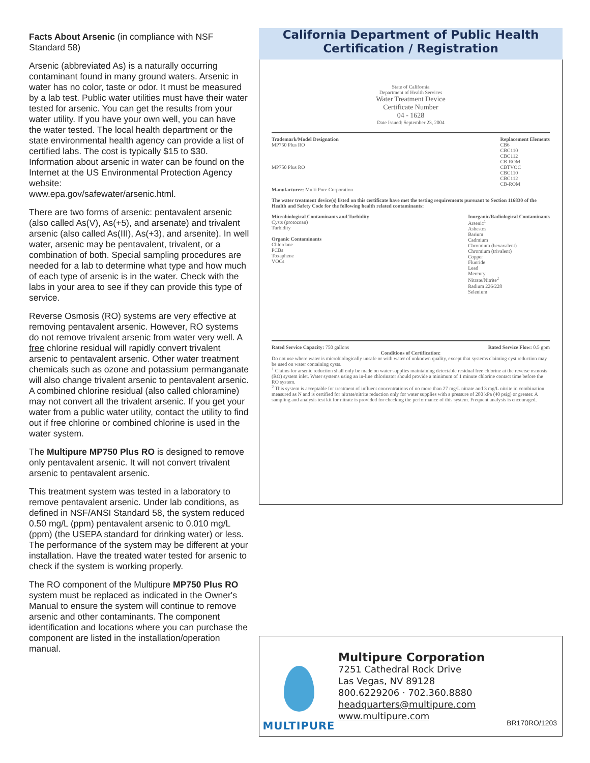Facts About Arsenic (in compliance with NSF Standard 58)
Arsenic (abbreviated As) is a naturally occurring contaminant found in many ground waters. Arsenic in water has no color, taste or odor. It must be measured by a lab test. Public water utilities must have their water tested for arsenic. You can get the results from your water utility. If you have your own well, you can have the water tested. The local health department or the state environmental health agency can provide a list of certified labs. The cost is typically $15 to $30. Information about arsenic in water can be found on the Internet at the US Environmental Protection Agency website:
www.epa.gov/safewater/arsenic.html.
There are two forms of arsenic: pentavalent arsenic (also called As(V), As(+5), and arsenate) and trivalent arsenic (also called As(III), As(+3), and arsenite). In well water, arsenic may be pentavalent, trivalent, or a combination of both. Special sampling procedures are needed for a lab to determine what type and how much of each type of arsenic is in the water. Check with the labs in your area to see if they can provide this type of service.
Reverse Osmosis (RO) systems are very effective at removing pentavalent arsenic. However, RO systems do not remove trivalent arsenic from water very well. A free chlorine residual will rapidly convert trivalent arsenic to pentavalent arsenic. Other water treatment chemicals such as ozone and potassium permanganate will also change trivalent arsenic to pentavalent arsenic. A combined chlorine residual (also called chloramine) may not convert all the trivalent arsenic. If you get your water from a public water utility, contact the utility to find out if free chlorine or combined chlorine is used in the water system.
The Multipure MP750 Plus RO is designed to remove only pentavalent arsenic. It will not convert trivalent arsenic to pentavalent arsenic.
This treatment system was tested in a laboratory to remove pentavalent arsenic. Under lab conditions, as defined in NSF/ANSI Standard 58, the system reduced 0.50 mg/L (ppm) pentavalent arsenic to 0.010 mg/L (ppm) (the USEPA standard for drinking water) or less. The performance of the system may be different at your installation. Have the treated water tested for arsenic to check if the system is working properly.
The RO component of the Multipure MP750 Plus RO system must be replaced as indicated in the Owner's Manual to ensure the system will continue to remove arsenic and other contaminants. The component identification and locations where you can purchase the component are listed in the installation/operation manual.
California Department of Public Health
Certification / Registration
State of California
Department of Health Services
Water Treatment Device
Certificate Number
04 - 1628
Date Issued: September 23, 2004
Trademark/Model Designation
MP750 Plus RO
MP750 Plus RO
Replacement Elements
CB6
CBC110
CBC112
CB-ROM
CBTVOC
CBC110
CBC112
CB-ROM
Manufacturer: Multi Pure Corporation
The water treatment device(s) listed on this certificate have met the testing requirements pursuant to Section 116830 of the Health and Safety Code for the following health related contaminants:
Microbiological Contaminants and Turbidity
Cysts (protozoan)
Turbidity
Organic Contaminants
Chlordane
PCBs
Toxaphene
VOCs
Inorganic/Radiological Contaminants
Arsenic<sup>1</sup>
Asbestos
Barium
Cadmium
Chromium (hexavalent)
Chromium (trivalent)
Copper
Fluoride
Lead
Mercury
Nitrate/Nitrite<sup>2</sup>
Radium 226/228
Selenium
Rated Service Capacity: 750 gallons
Rated Service Flow: 0.5 gpm
Conditions of Certification:
Do not use where water is microbiologically unsafe or with water of unknown quality, except that systems claiming cyst reduction may be used on water containing cysts.
<sup>1</sup> Claims for arsenic reduction shall only be made on water supplies maintaining detectable residual free chlorine at the reverse osmosis (RO) system inlet. Water systems using an in-line chlorinator should provide a minimum of 1 minute chlorine contact time before the RO system.
<sup>2</sup> This system is acceptable for treatment of influent concentrations of no more than 27 mg/L nitrate and 3 mg/L nitrite in combination measured as N and is certified for nitrate/nitrite reduction only for water supplies with a pressure of 280 kPa (40 psig) or greater. A sampling and analysis test kit for nitrate is provided for checking the performance of this system. Frequent analysis is encouraged.
MULTIPURE
Multipure Corporation
7251 Cathedral Rock Drive
Las Vegas, NV 89128
800.6229206 · 702.360.8880
headquarters@multipure.com
www.multipure.com
BR170RO/1203